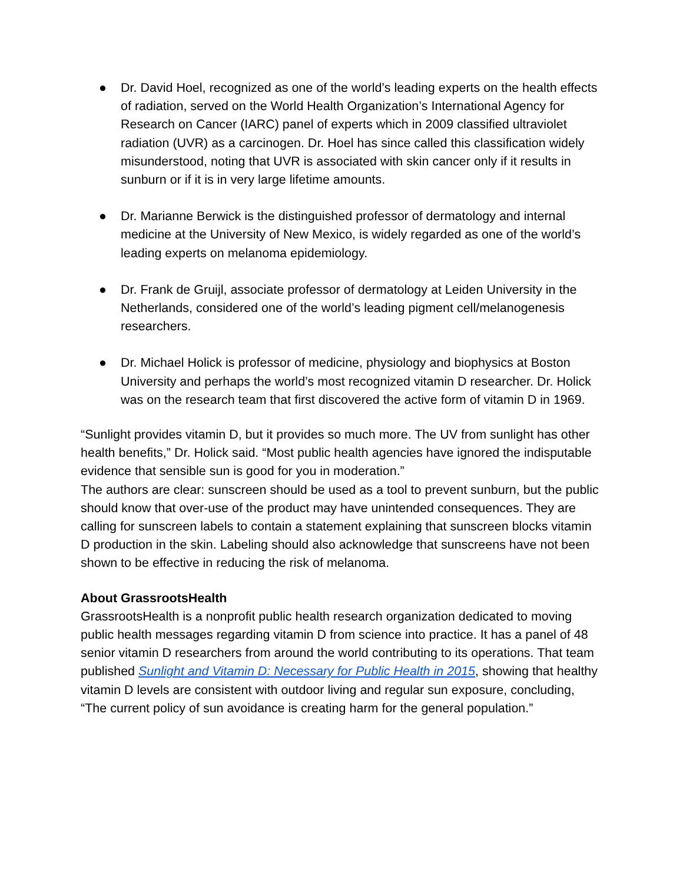● Dr. David Hoel, recognized as one of the world’s leading experts on the health effects of radiation, served on the World Health Organization’s International Agency for Research on Cancer (IARC) panel of experts which in 2009 classified ultraviolet radiation (UVR) as a carcinogen. Dr. Hoel has since called this classification widely misunderstood, noting that UVR is associated with skin cancer only if it results in sunburn or if it is in very large lifetime amounts.
● Dr. Marianne Berwick is the distinguished professor of dermatology and internal medicine at the University of New Mexico, is widely regarded as one of the world’s leading experts on melanoma epidemiology.
● Dr. Frank de Gruijl, associate professor of dermatology at Leiden University in the Netherlands, considered one of the world’s leading pigment cell/melanogenesis researchers.
● Dr. Michael Holick is professor of medicine, physiology and biophysics at Boston University and perhaps the world’s most recognized vitamin D researcher. Dr. Holick was on the research team that first discovered the active form of vitamin D in 1969.
“Sunlight provides vitamin D, but it provides so much more. The UV from sunlight has other health benefits,” Dr. Holick said. “Most public health agencies have ignored the indisputable evidence that sensible sun is good for you in moderation.”
The authors are clear: sunscreen should be used as a tool to prevent sunburn, but the public should know that over-use of the product may have unintended consequences. They are calling for sunscreen labels to contain a statement explaining that sunscreen blocks vitamin D production in the skin. Labeling should also acknowledge that sunscreens have not been shown to be effective in reducing the risk of melanoma.
About GrassrootsHealth
GrassrootsHealth is a nonprofit public health research organization dedicated to moving public health messages regarding vitamin D from science into practice. It has a panel of 48 senior vitamin D researchers from around the world contributing to its operations. That team published Sunlight and Vitamin D: Necessary for Public Health in 2015, showing that healthy vitamin D levels are consistent with outdoor living and regular sun exposure, concluding, “The current policy of sun avoidance is creating harm for the general population.”